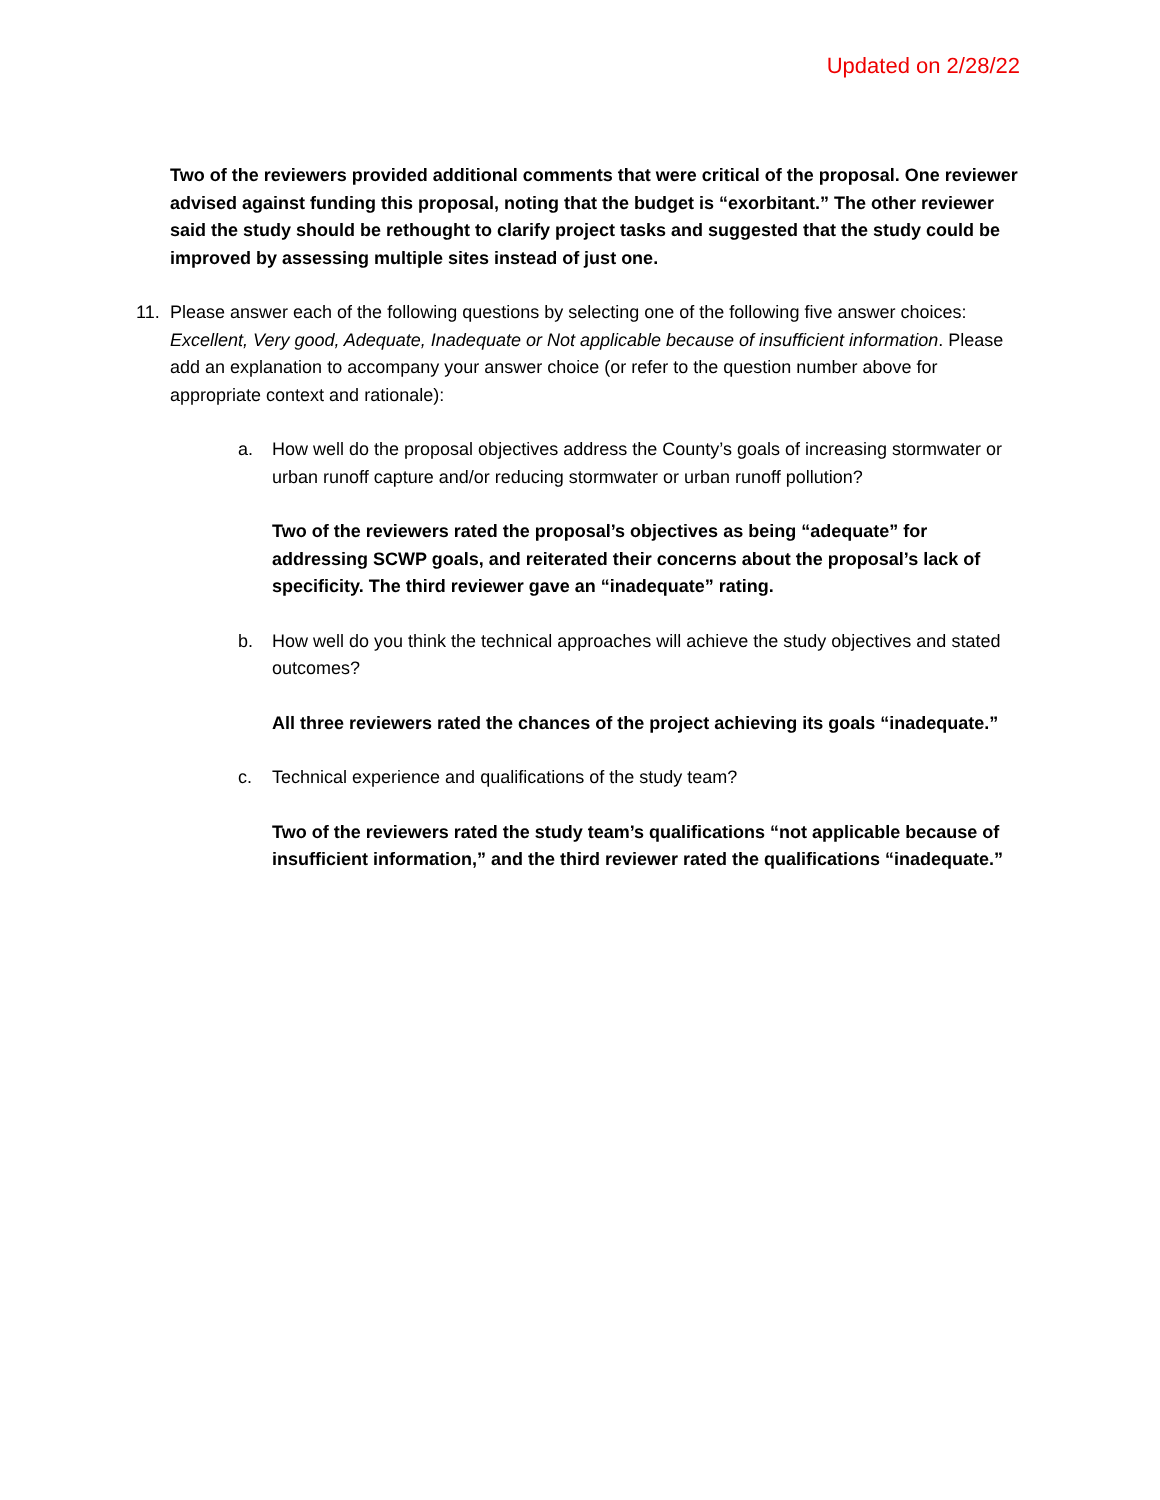Updated on 2/28/22
Two of the reviewers provided additional comments that were critical of the proposal. One reviewer advised against funding this proposal, noting that the budget is “exorbitant.” The other reviewer said the study should be rethought to clarify project tasks and suggested that the study could be improved by assessing multiple sites instead of just one.
11. Please answer each of the following questions by selecting one of the following five answer choices: Excellent, Very good, Adequate, Inadequate or Not applicable because of insufficient information. Please add an explanation to accompany your answer choice (or refer to the question number above for appropriate context and rationale):
a. How well do the proposal objectives address the County’s goals of increasing stormwater or urban runoff capture and/or reducing stormwater or urban runoff pollution?
Two of the reviewers rated the proposal’s objectives as being “adequate” for addressing SCWP goals, and reiterated their concerns about the proposal’s lack of specificity. The third reviewer gave an “inadequate” rating.
b. How well do you think the technical approaches will achieve the study objectives and stated outcomes?
All three reviewers rated the chances of the project achieving its goals “inadequate.”
c. Technical experience and qualifications of the study team?
Two of the reviewers rated the study team’s qualifications “not applicable because of insufficient information,” and the third reviewer rated the qualifications “inadequate.”